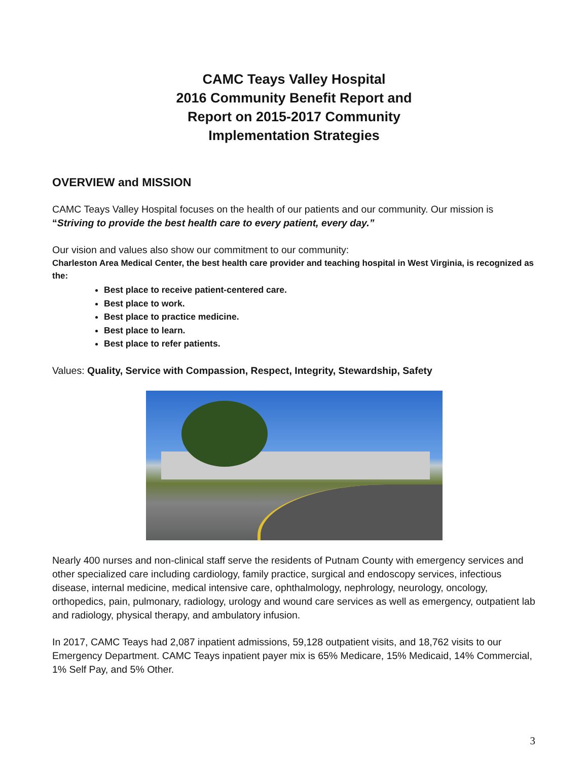CAMC Teays Valley Hospital
2016 Community Benefit Report and
Report on 2015-2017 Community
Implementation Strategies
OVERVIEW and MISSION
CAMC Teays Valley Hospital focuses on the health of our patients and our community. Our mission is “Striving to provide the best health care to every patient, every day.”
Our vision and values also show our commitment to our community:
Charleston Area Medical Center, the best health care provider and teaching hospital in West Virginia, is recognized as the:
Best place to receive patient-centered care.
Best place to work.
Best place to practice medicine.
Best place to learn.
Best place to refer patients.
Values: Quality, Service with Compassion, Respect, Integrity, Stewardship, Safety
Nearly 400 nurses and non-clinical staff serve the residents of Putnam County with emergency services and other specialized care including cardiology, family practice, surgical and endoscopy services, infectious disease, internal medicine, medical intensive care, ophthalmology, nephrology, neurology, oncology, orthopedics, pain, pulmonary, radiology, urology and wound care services as well as emergency, outpatient lab and radiology, physical therapy, and ambulatory infusion.
In 2017, CAMC Teays had 2,087 inpatient admissions, 59,128 outpatient visits, and 18,762 visits to our Emergency Department. CAMC Teays inpatient payer mix is 65% Medicare, 15% Medicaid, 14% Commercial, 1% Self Pay, and 5% Other.
3